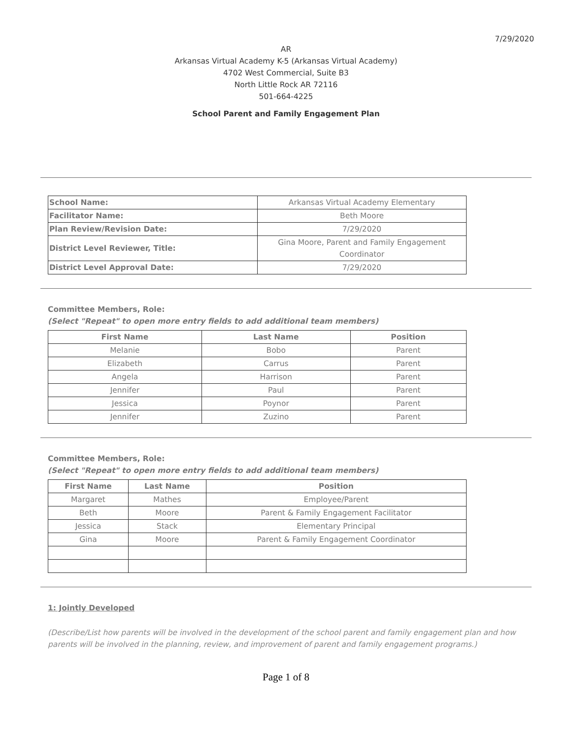7/29/2020
AR
Arkansas Virtual Academy K-5 (Arkansas Virtual Academy)
4702 West Commercial, Suite B3
North Little Rock AR 72116
501-664-4225
School Parent and Family Engagement Plan
| School Name: | Arkansas Virtual Academy Elementary |
| Facilitator Name: | Beth Moore |
| Plan Review/Revision Date: | 7/29/2020 |
| District Level Reviewer, Title: | Gina Moore, Parent and Family Engagement Coordinator |
| District Level Approval Date: | 7/29/2020 |
Committee Members, Role:
(Select "Repeat" to open more entry fields to add additional team members)
| First Name | Last Name | Position |
| --- | --- | --- |
| Melanie | Bobo | Parent |
| Elizabeth | Carrus | Parent |
| Angela | Harrison | Parent |
| Jennifer | Paul | Parent |
| Jessica | Poynor | Parent |
| Jennifer | Zuzino | Parent |
Committee Members, Role:
(Select "Repeat" to open more entry fields to add additional team members)
| First Name | Last Name | Position |
| --- | --- | --- |
| Margaret | Mathes | Employee/Parent |
| Beth | Moore | Parent & Family Engagement Facilitator |
| Jessica | Stack | Elementary Principal |
| Gina | Moore | Parent & Family Engagement Coordinator |
1: Jointly Developed
(Describe/List how parents will be involved in the development of the school parent and family engagement plan and how parents will be involved in the planning, review, and improvement of parent and family engagement programs.)
Page 1 of 8